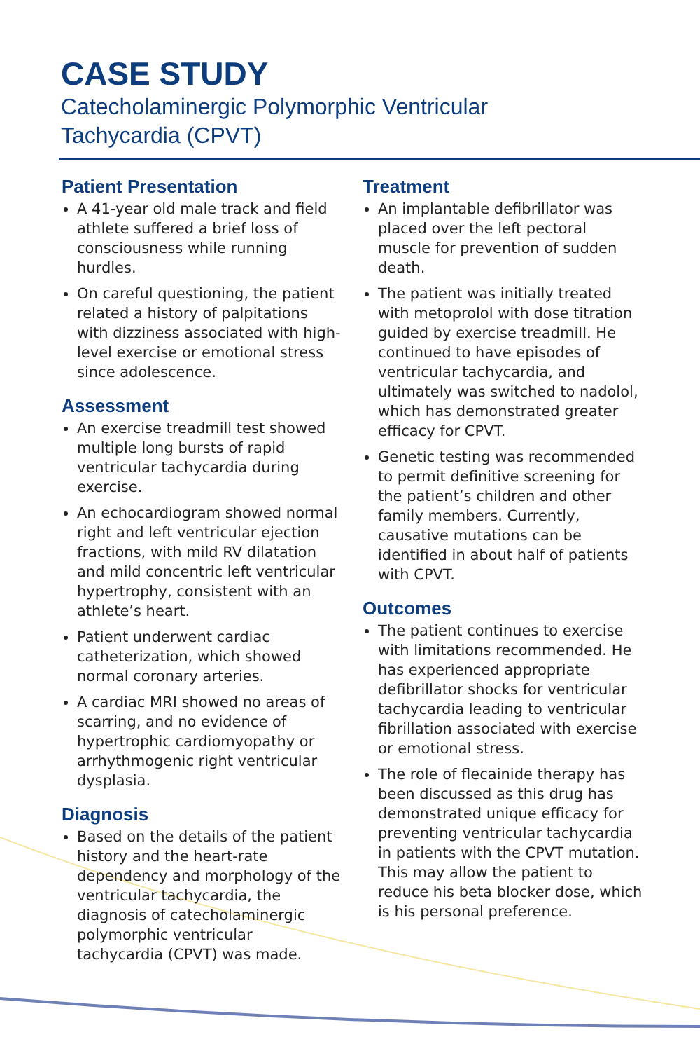CASE STUDY
Catecholaminergic Polymorphic Ventricular Tachycardia (CPVT)
Patient Presentation
A 41-year old male track and field athlete suffered a brief loss of consciousness while running hurdles.
On careful questioning, the patient related a history of palpitations with dizziness associated with high-level exercise or emotional stress since adolescence.
Assessment
An exercise treadmill test showed multiple long bursts of rapid ventricular tachycardia during exercise.
An echocardiogram showed normal right and left ventricular ejection fractions, with mild RV dilatation and mild concentric left ventricular hypertrophy, consistent with an athlete’s heart.
Patient underwent cardiac catheterization, which showed normal coronary arteries.
A cardiac MRI showed no areas of scarring, and no evidence of hypertrophic cardiomyopathy or arrhythmogenic right ventricular dysplasia.
Diagnosis
Based on the details of the patient history and the heart-rate dependency and morphology of the ventricular tachycardia, the diagnosis of catecholaminergic polymorphic ventricular tachycardia (CPVT) was made.
Treatment
An implantable defibrillator was placed over the left pectoral muscle for prevention of sudden death.
The patient was initially treated with metoprolol with dose titration guided by exercise treadmill. He continued to have episodes of ventricular tachycardia, and ultimately was switched to nadolol, which has demonstrated greater efficacy for CPVT.
Genetic testing was recommended to permit definitive screening for the patient’s children and other family members. Currently, causative mutations can be identified in about half of patients with CPVT.
Outcomes
The patient continues to exercise with limitations recommended. He has experienced appropriate defibrillator shocks for ventricular tachycardia leading to ventricular fibrillation associated with exercise or emotional stress.
The role of flecainide therapy has been discussed as this drug has demonstrated unique efficacy for preventing ventricular tachycardia in patients with the CPVT mutation. This may allow the patient to reduce his beta blocker dose, which is his personal preference.